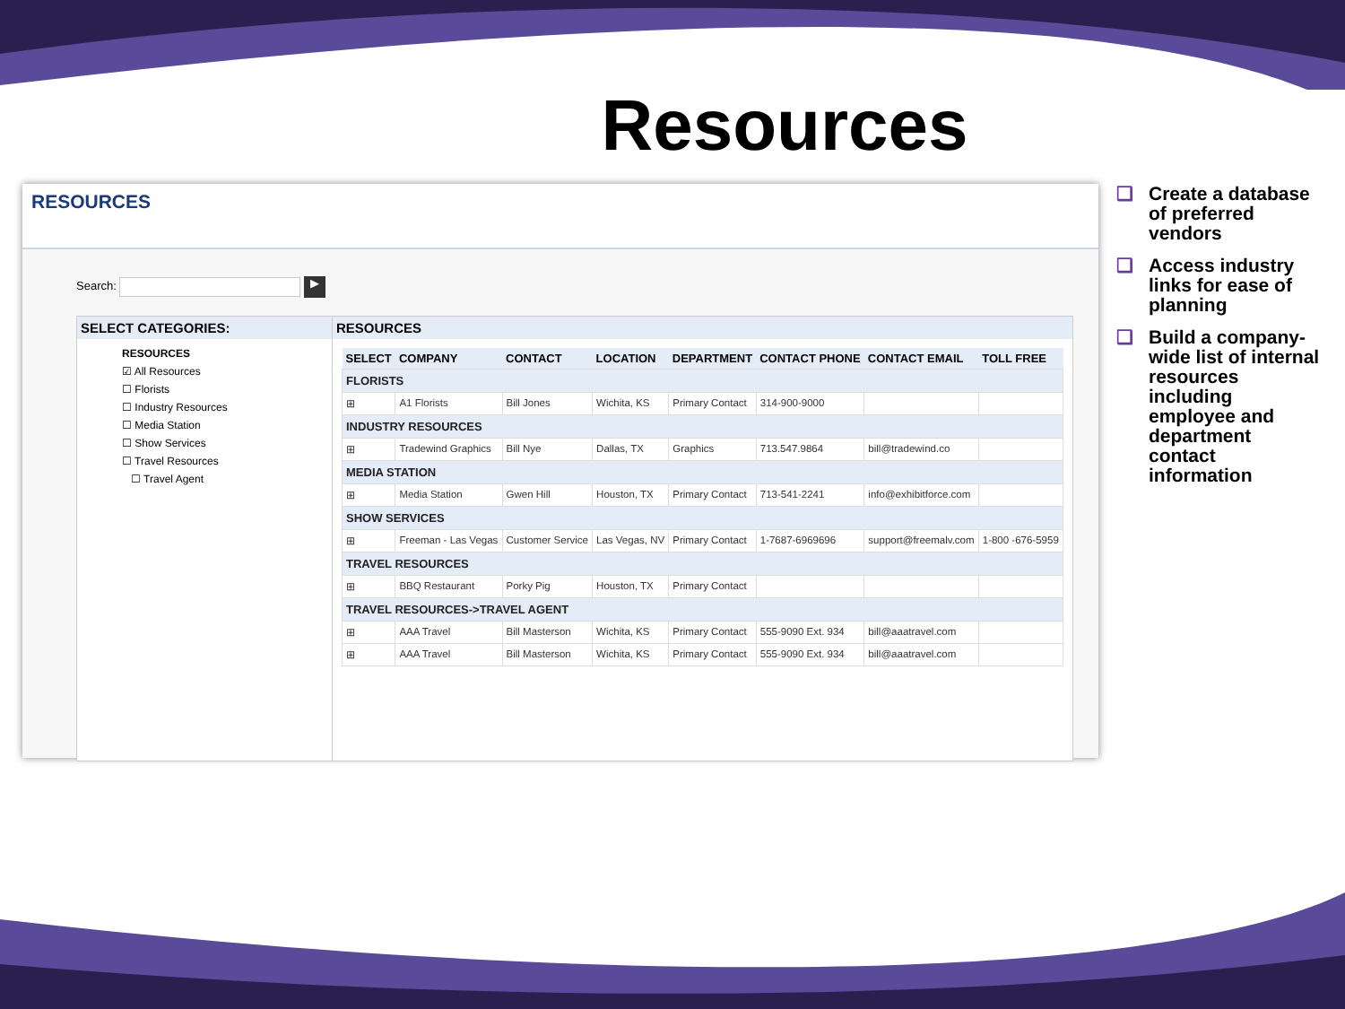Resources
RESOURCES
Search: ▶
SELECT CATEGORIES:
RESOURCES
☑ All Resources
☐ Florists
☐ Industry Resources
☐ Media Station
☐ Show Services
☐ Travel Resources
☐ Travel Agent
RESOURCES
| SELECT | COMPANY | CONTACT | LOCATION | DEPARTMENT | CONTACT PHONE | CONTACT EMAIL | TOLL FREE |
| --- | --- | --- | --- | --- | --- | --- | --- |
| FLORISTS | | | | | | | |
| ⊞ | A1 Florists | Bill Jones | Wichita, KS | Primary Contact | 314-900-9000 | | |
| INDUSTRY RESOURCES | | | | | | | |
| ⊞ | Tradewind Graphics | Bill Nye | Dallas, TX | Graphics | 713.547.9864 | bill@tradewind.co | |
| MEDIA STATION | | | | | | | |
| ⊞ | Media Station | Gwen Hill | Houston, TX | Primary Contact | 713-541-2241 | info@exhibitforce.com | |
| SHOW SERVICES | | | | | | | |
| ⊞ | Freeman - Las Vegas | Customer Service | Las Vegas, NV | Primary Contact | 1-7687-6969696 | support@freemalv.com | 1-800 -676-5959 |
| TRAVEL RESOURCES | | | | | | | |
| ⊞ | BBQ Restaurant | Porky Pig | Houston, TX | Primary Contact | | | |
| TRAVEL RESOURCES->TRAVEL AGENT | | | | | | | |
| ⊞ | AAA Travel | Bill Masterson | Wichita, KS | Primary Contact | 555-9090 Ext. 934 | bill@aaatravel.com | |
| ⊞ | AAA Travel | Bill Masterson | Wichita, KS | Primary Contact | 555-9090 Ext. 934 | bill@aaatravel.com | |
❑ Create a database of preferred vendors
❑ Access industry links for ease of planning
❑ Build a company-wide list of internal resources including employee and department contact information